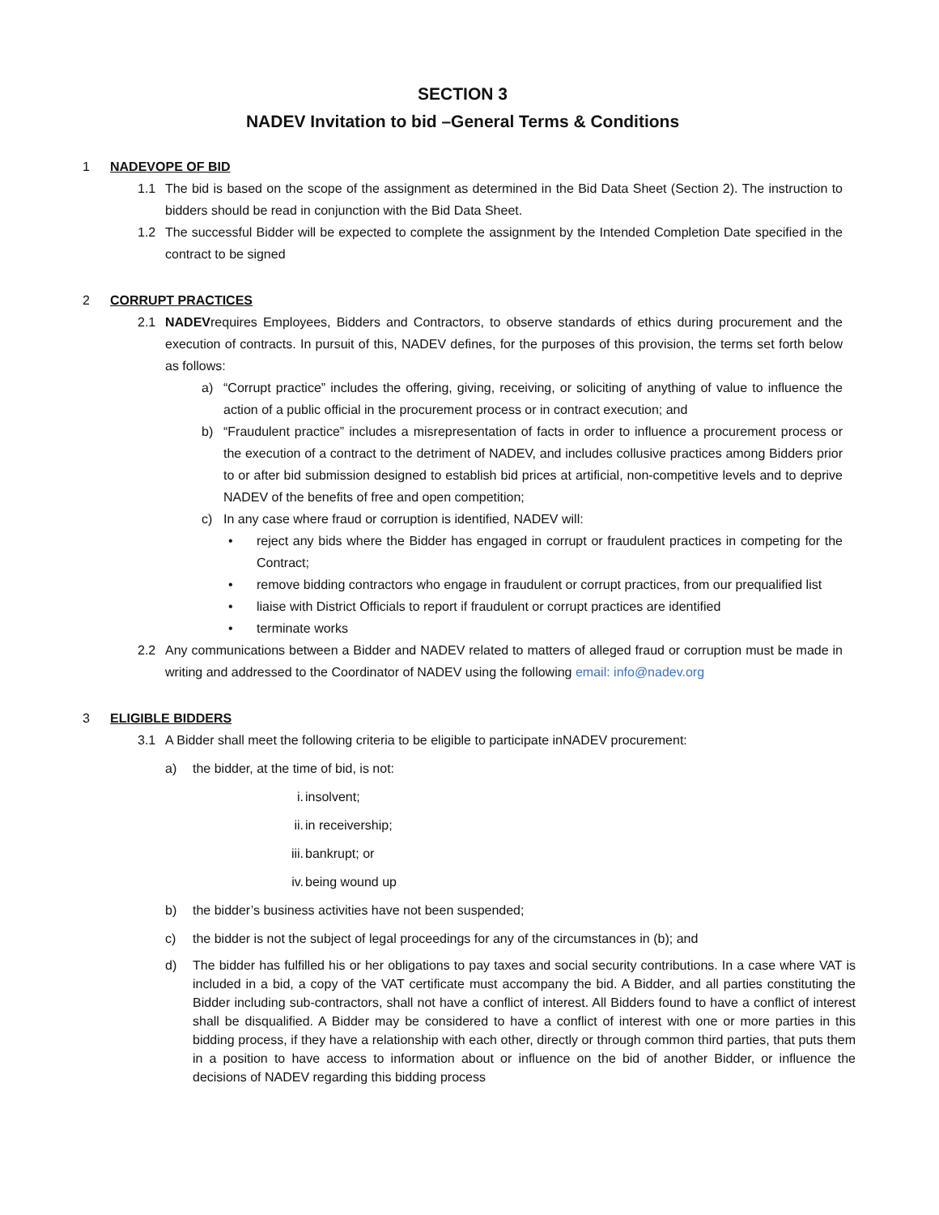SECTION 3
NADEV Invitation to bid –General Terms & Conditions
1 NADEVOPE OF BID
1.1 The bid is based on the scope of the assignment as determined in the Bid Data Sheet (Section 2). The instruction to bidders should be read in conjunction with the Bid Data Sheet.
1.2 The successful Bidder will be expected to complete the assignment by the Intended Completion Date specified in the contract to be signed
2 CORRUPT PRACTICES
2.1 NADEVrequires Employees, Bidders and Contractors, to observe standards of ethics during procurement and the execution of contracts. In pursuit of this, NADEV defines, for the purposes of this provision, the terms set forth below as follows:
a) “Corrupt practice” includes the offering, giving, receiving, or soliciting of anything of value to influence the action of a public official in the procurement process or in contract execution; and
b) “Fraudulent practice” includes a misrepresentation of facts in order to influence a procurement process or the execution of a contract to the detriment of NADEV, and includes collusive practices among Bidders prior to or after bid submission designed to establish bid prices at artificial, non-competitive levels and to deprive NADEV of the benefits of free and open competition;
c) In any case where fraud or corruption is identified, NADEV will:
• reject any bids where the Bidder has engaged in corrupt or fraudulent practices in competing for the Contract;
• remove bidding contractors who engage in fraudulent or corrupt practices, from our prequalified list
• liaise with District Officials to report if fraudulent or corrupt practices are identified
• terminate works
2.2 Any communications between a Bidder and NADEV related to matters of alleged fraud or corruption must be made in writing and addressed to the Coordinator of NADEV using the following email: info@nadev.org
3 ELIGIBLE BIDDERS
3.1 A Bidder shall meet the following criteria to be eligible to participate inNADEV procurement:
a) the bidder, at the time of bid, is not:
i. insolvent;
ii. in receivership;
iii. bankrupt; or
iv. being wound up
b) the bidder’s business activities have not been suspended;
c) the bidder is not the subject of legal proceedings for any of the circumstances in (b); and
d) The bidder has fulfilled his or her obligations to pay taxes and social security contributions. In a case where VAT is included in a bid, a copy of the VAT certificate must accompany the bid. A Bidder, and all parties constituting the Bidder including sub-contractors, shall not have a conflict of interest. All Bidders found to have a conflict of interest shall be disqualified. A Bidder may be considered to have a conflict of interest with one or more parties in this bidding process, if they have a relationship with each other, directly or through common third parties, that puts them in a position to have access to information about or influence on the bid of another Bidder, or influence the decisions of NADEV regarding this bidding process